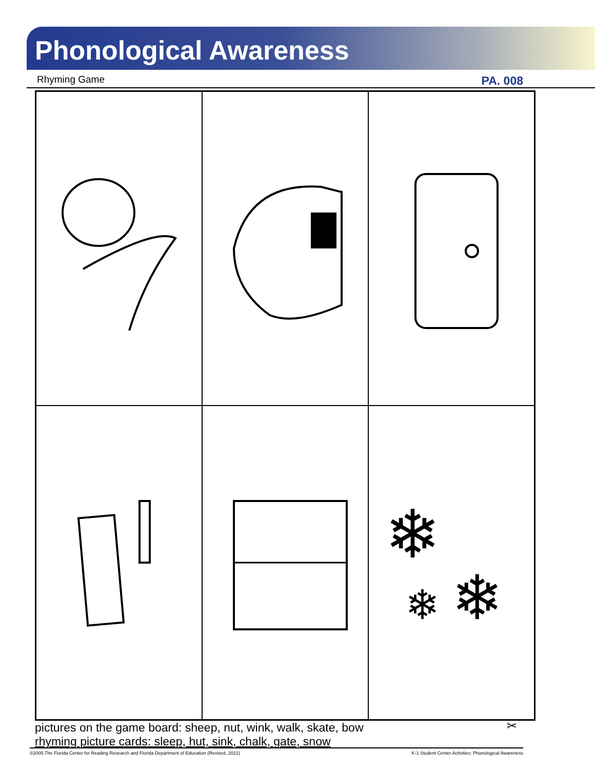Phonological Awareness
Rhyming Game PA. 008
❄
❄
❄
pictures on the game board: sheep, nut, wink, walk, skate, bow
rhyming picture cards: sleep, hut, sink, chalk, gate, snow
✂
©2005 The Florida Center for Reading Research and Florida Department of Education (Revised, 2021) K-1 Student Center Activities: Phonological Awareness